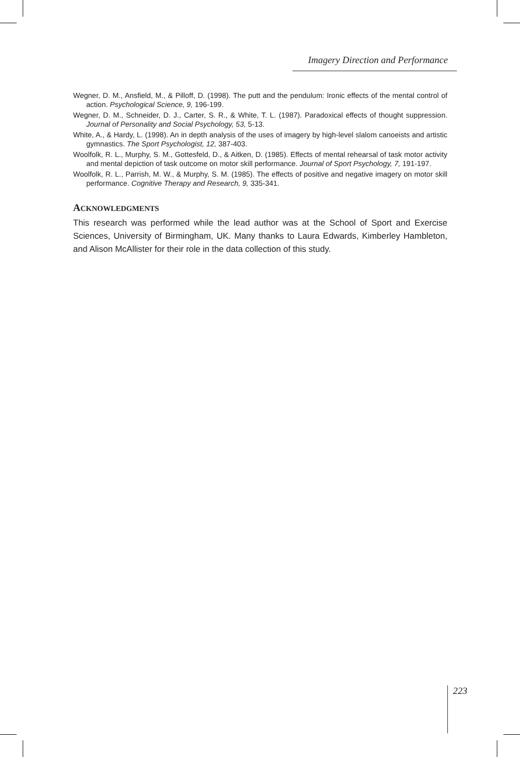Imagery Direction and Performance
Wegner, D. M., Ansfield, M., & Pilloff, D. (1998). The putt and the pendulum: Ironic effects of the mental control of action. Psychological Science, 9, 196-199.
Wegner, D. M., Schneider, D. J., Carter, S. R., & White, T. L. (1987). Paradoxical effects of thought suppression. Journal of Personality and Social Psychology, 53, 5-13.
White, A., & Hardy, L. (1998). An in depth analysis of the uses of imagery by high-level slalom canoeists and artistic gymnastics. The Sport Psychologist, 12, 387-403.
Woolfolk, R. L., Murphy, S. M., Gottesfeld, D., & Aitken, D. (1985). Effects of mental rehearsal of task motor activity and mental depiction of task outcome on motor skill performance. Journal of Sport Psychology, 7, 191-197.
Woolfolk, R. L., Parrish, M. W., & Murphy, S. M. (1985). The effects of positive and negative imagery on motor skill performance. Cognitive Therapy and Research, 9, 335-341.
ACKNOWLEDGMENTS
This research was performed while the lead author was at the School of Sport and Exercise Sciences, University of Birmingham, UK. Many thanks to Laura Edwards, Kimberley Hambleton, and Alison McAllister for their role in the data collection of this study.
223